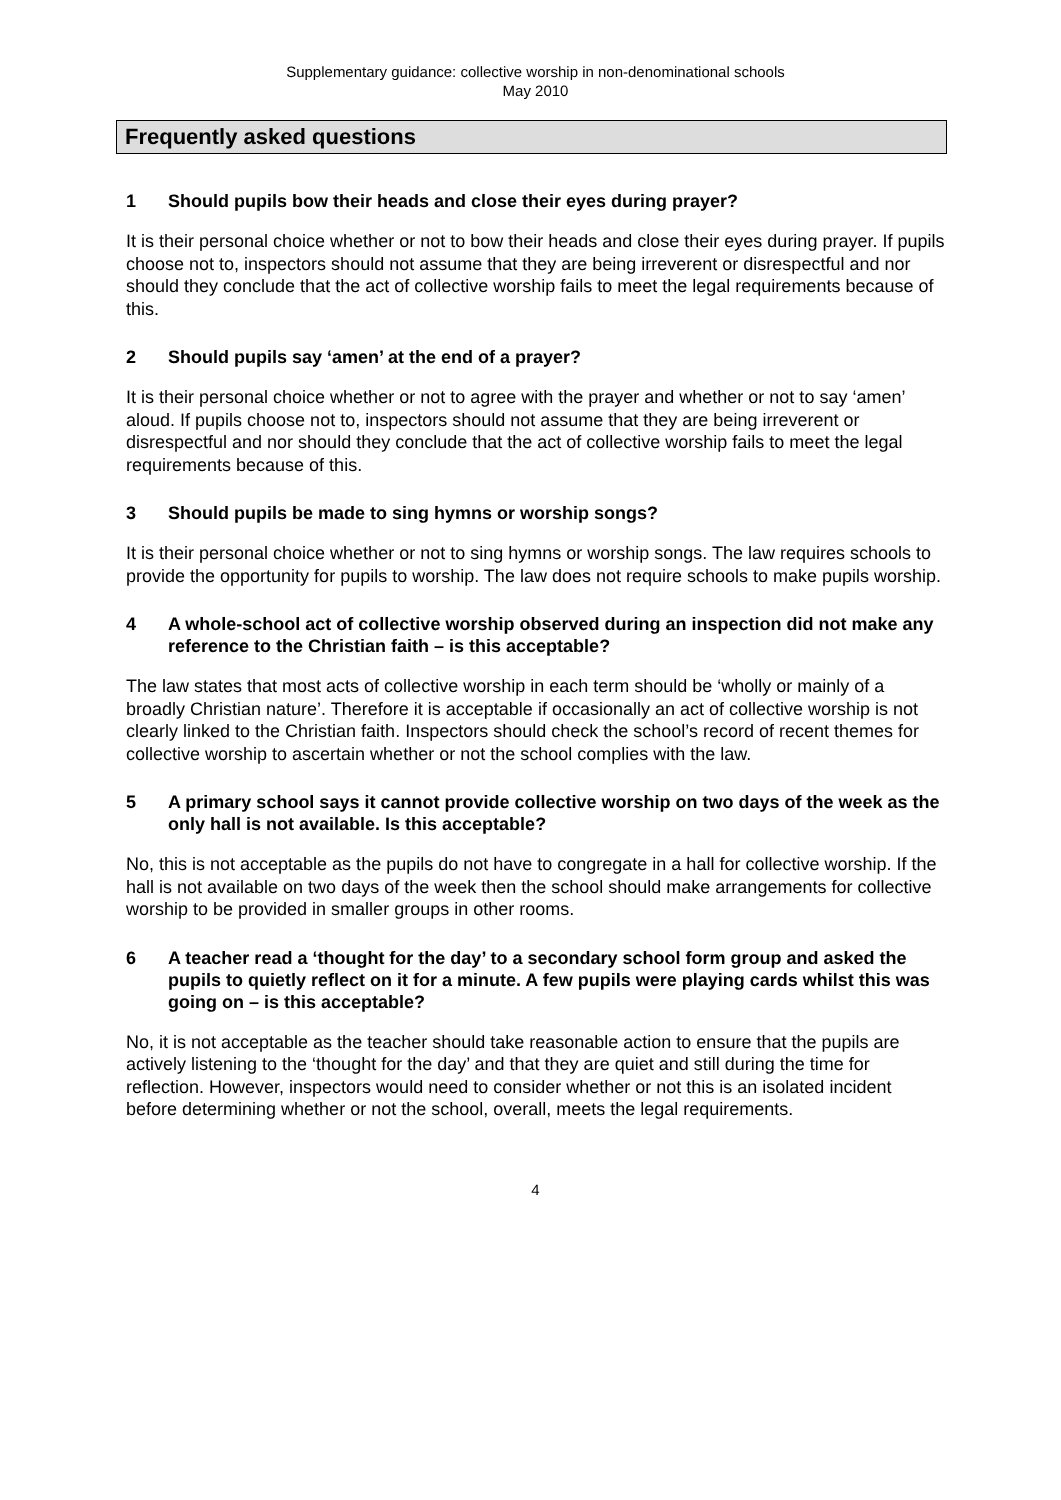Supplementary guidance: collective worship in non-denominational schools
May 2010
Frequently asked questions
1 Should pupils bow their heads and close their eyes during prayer?
It is their personal choice whether or not to bow their heads and close their eyes during prayer. If pupils choose not to, inspectors should not assume that they are being irreverent or disrespectful and nor should they conclude that the act of collective worship fails to meet the legal requirements because of this.
2 Should pupils say ‘amen’ at the end of a prayer?
It is their personal choice whether or not to agree with the prayer and whether or not to say ‘amen’ aloud. If pupils choose not to, inspectors should not assume that they are being irreverent or disrespectful and nor should they conclude that the act of collective worship fails to meet the legal requirements because of this.
3 Should pupils be made to sing hymns or worship songs?
It is their personal choice whether or not to sing hymns or worship songs. The law requires schools to provide the opportunity for pupils to worship. The law does not require schools to make pupils worship.
4 A whole-school act of collective worship observed during an inspection did not make any reference to the Christian faith – is this acceptable?
The law states that most acts of collective worship in each term should be ‘wholly or mainly of a broadly Christian nature’. Therefore it is acceptable if occasionally an act of collective worship is not clearly linked to the Christian faith. Inspectors should check the school’s record of recent themes for collective worship to ascertain whether or not the school complies with the law.
5 A primary school says it cannot provide collective worship on two days of the week as the only hall is not available. Is this acceptable?
No, this is not acceptable as the pupils do not have to congregate in a hall for collective worship. If the hall is not available on two days of the week then the school should make arrangements for collective worship to be provided in smaller groups in other rooms.
6 A teacher read a ‘thought for the day’ to a secondary school form group and asked the pupils to quietly reflect on it for a minute. A few pupils were playing cards whilst this was going on – is this acceptable?
No, it is not acceptable as the teacher should take reasonable action to ensure that the pupils are actively listening to the ‘thought for the day’ and that they are quiet and still during the time for reflection. However, inspectors would need to consider whether or not this is an isolated incident before determining whether or not the school, overall, meets the legal requirements.
4